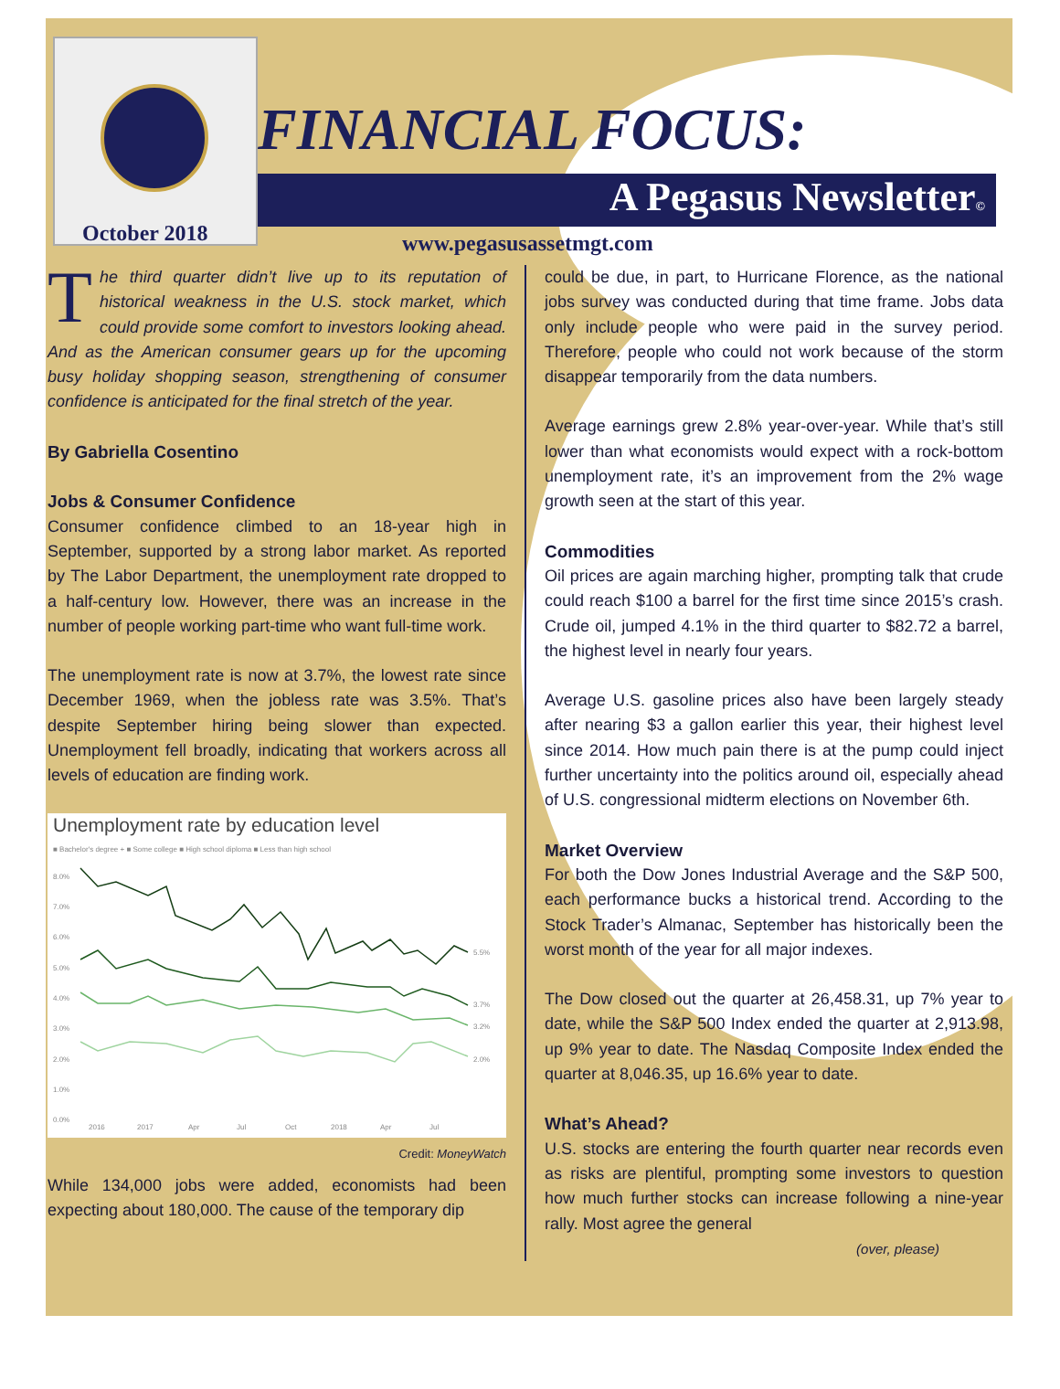October 2018
FINANCIAL FOCUS:
A Pegasus Newsletter©
www.pegasusassetmgt.com
The third quarter didn’t live up to its reputation of historical weakness in the U.S. stock market, which could provide some comfort to investors looking ahead. And as the American consumer gears up for the upcoming busy holiday shopping season, strengthening of consumer confidence is anticipated for the final stretch of the year.
By Gabriella Cosentino
Jobs & Consumer Confidence
Consumer confidence climbed to an 18-year high in September, supported by a strong labor market. As reported by The Labor Department, the unemployment rate dropped to a half-century low. However, there was an increase in the number of people working part-time who want full-time work.
The unemployment rate is now at 3.7%, the lowest rate since December 1969, when the jobless rate was 3.5%. That’s despite September hiring being slower than expected. Unemployment fell broadly, indicating that workers across all levels of education are finding work.
Unemployment rate by education level
■ Bachelor's degree + ■ Some college ■ High school diploma ■ Less than high school
8.0%
7.0%
6.0%
5.0%
4.0%
3.0%
2.0%
1.0%
0.0%
5.5%
3.7%
3.2%
2.0%
2016
2017
Apr
Jul
Oct
2018
Apr
Jul
Credit: MoneyWatch
While 134,000 jobs were added, economists had been expecting about 180,000. The cause of the temporary dip
could be due, in part, to Hurricane Florence, as the national jobs survey was conducted during that time frame. Jobs data only include people who were paid in the survey period. Therefore, people who could not work because of the storm disappear temporarily from the data numbers.
Average earnings grew 2.8% year-over-year. While that’s still lower than what economists would expect with a rock-bottom unemployment rate, it’s an improvement from the 2% wage growth seen at the start of this year.
Commodities
Oil prices are again marching higher, prompting talk that crude could reach $100 a barrel for the first time since 2015’s crash. Crude oil, jumped 4.1% in the third quarter to $82.72 a barrel, the highest level in nearly four years.
Average U.S. gasoline prices also have been largely steady after nearing $3 a gallon earlier this year, their highest level since 2014. How much pain there is at the pump could inject further uncertainty into the politics around oil, especially ahead of U.S. congressional midterm elections on November 6th.
Market Overview
For both the Dow Jones Industrial Average and the S&P 500, each performance bucks a historical trend. According to the Stock Trader’s Almanac, September has historically been the worst month of the year for all major indexes.
The Dow closed out the quarter at 26,458.31, up 7% year to date, while the S&P 500 Index ended the quarter at 2,913.98, up 9% year to date. The Nasdaq Composite Index ended the quarter at 8,046.35, up 16.6% year to date.
What’s Ahead?
U.S. stocks are entering the fourth quarter near records even as risks are plentiful, prompting some investors to question how much further stocks can increase following a nine-year rally. Most agree the general
(over, please)